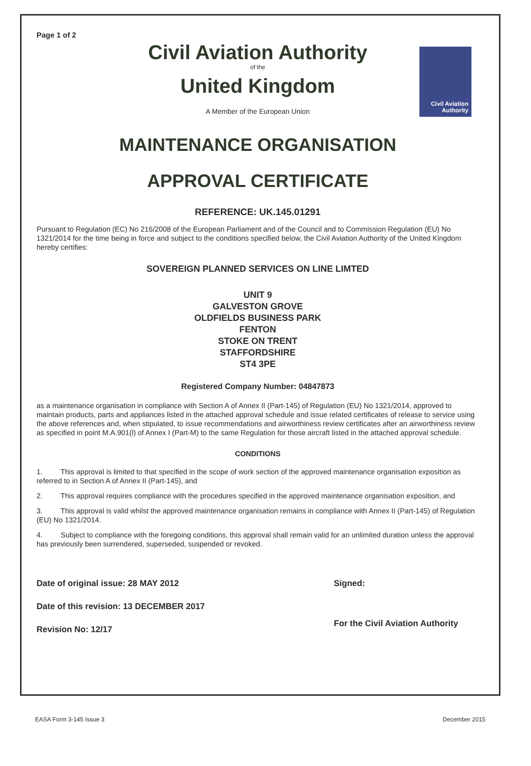Civil Aviation Authority
Page 1 of 2
Civil Aviation Authority
of the
United Kingdom
A Member of the European Union
MAINTENANCE ORGANISATION
APPROVAL CERTIFICATE
REFERENCE: UK.145.01291
Pursuant to Regulation (EC) No 216/2008 of the European Parliament and of the Council and to Commission Regulation (EU) No 1321/2014 for the time being in force and subject to the conditions specified below, the Civil Aviation Authority of the United Kingdom hereby certifies:
SOVEREIGN PLANNED SERVICES ON LINE LIMTED
UNIT 9
GALVESTON GROVE
OLDFIELDS BUSINESS PARK
FENTON
STOKE ON TRENT
STAFFORDSHIRE
ST4 3PE
Registered Company Number: 04847873
as a maintenance organisation in compliance with Section A of Annex II (Part-145) of Regulation (EU) No 1321/2014, approved to maintain products, parts and appliances listed in the attached approval schedule and issue related certificates of release to service using the above references and, when stipulated, to issue recommendations and airworthiness review certificates after an airworthiness review as specified in point M.A.901(l) of Annex I (Part-M) to the same Regulation for those aircraft listed in the attached approval schedule.
CONDITIONS
1. This approval is limited to that specified in the scope of work section of the approved maintenance organisation exposition as referred to in Section A of Annex II (Part-145), and
2. This approval requires compliance with the procedures specified in the approved maintenance organisation exposition, and
3. This approval is valid whilst the approved maintenance organisation remains in compliance with Annex II (Part-145) of Regulation (EU) No 1321/2014.
4. Subject to compliance with the foregoing conditions, this approval shall remain valid for an unlimited duration unless the approval has previously been surrendered, superseded, suspended or revoked.
Date of original issue: 28 MAY 2012
Date of this revision: 13 DECEMBER 2017
Revision No: 12/17
Signed:
For the Civil Aviation Authority
EASA Form 3-145 Issue 3 December 2015